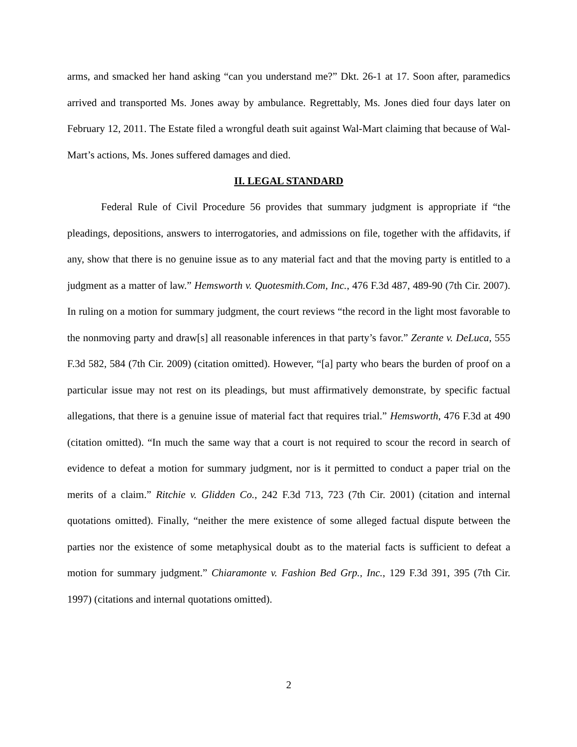arms, and smacked her hand asking “can you understand me?” Dkt. 26-1 at 17. Soon after, paramedics arrived and transported Ms. Jones away by ambulance. Regrettably, Ms. Jones died four days later on February 12, 2011. The Estate filed a wrongful death suit against Wal-Mart claiming that because of Wal-Mart’s actions, Ms. Jones suffered damages and died.
II. LEGAL STANDARD
Federal Rule of Civil Procedure 56 provides that summary judgment is appropriate if “the pleadings, depositions, answers to interrogatories, and admissions on file, together with the affidavits, if any, show that there is no genuine issue as to any material fact and that the moving party is entitled to a judgment as a matter of law.” Hemsworth v. Quotesmith.Com, Inc., 476 F.3d 487, 489-90 (7th Cir. 2007). In ruling on a motion for summary judgment, the court reviews “the record in the light most favorable to the nonmoving party and draw[s] all reasonable inferences in that party’s favor.” Zerante v. DeLuca, 555 F.3d 582, 584 (7th Cir. 2009) (citation omitted). However, “[a] party who bears the burden of proof on a particular issue may not rest on its pleadings, but must affirmatively demonstrate, by specific factual allegations, that there is a genuine issue of material fact that requires trial.” Hemsworth, 476 F.3d at 490 (citation omitted). “In much the same way that a court is not required to scour the record in search of evidence to defeat a motion for summary judgment, nor is it permitted to conduct a paper trial on the merits of a claim.” Ritchie v. Glidden Co., 242 F.3d 713, 723 (7th Cir. 2001) (citation and internal quotations omitted). Finally, “neither the mere existence of some alleged factual dispute between the parties nor the existence of some metaphysical doubt as to the material facts is sufficient to defeat a motion for summary judgment.” Chiaramonte v. Fashion Bed Grp., Inc., 129 F.3d 391, 395 (7th Cir. 1997) (citations and internal quotations omitted).
2